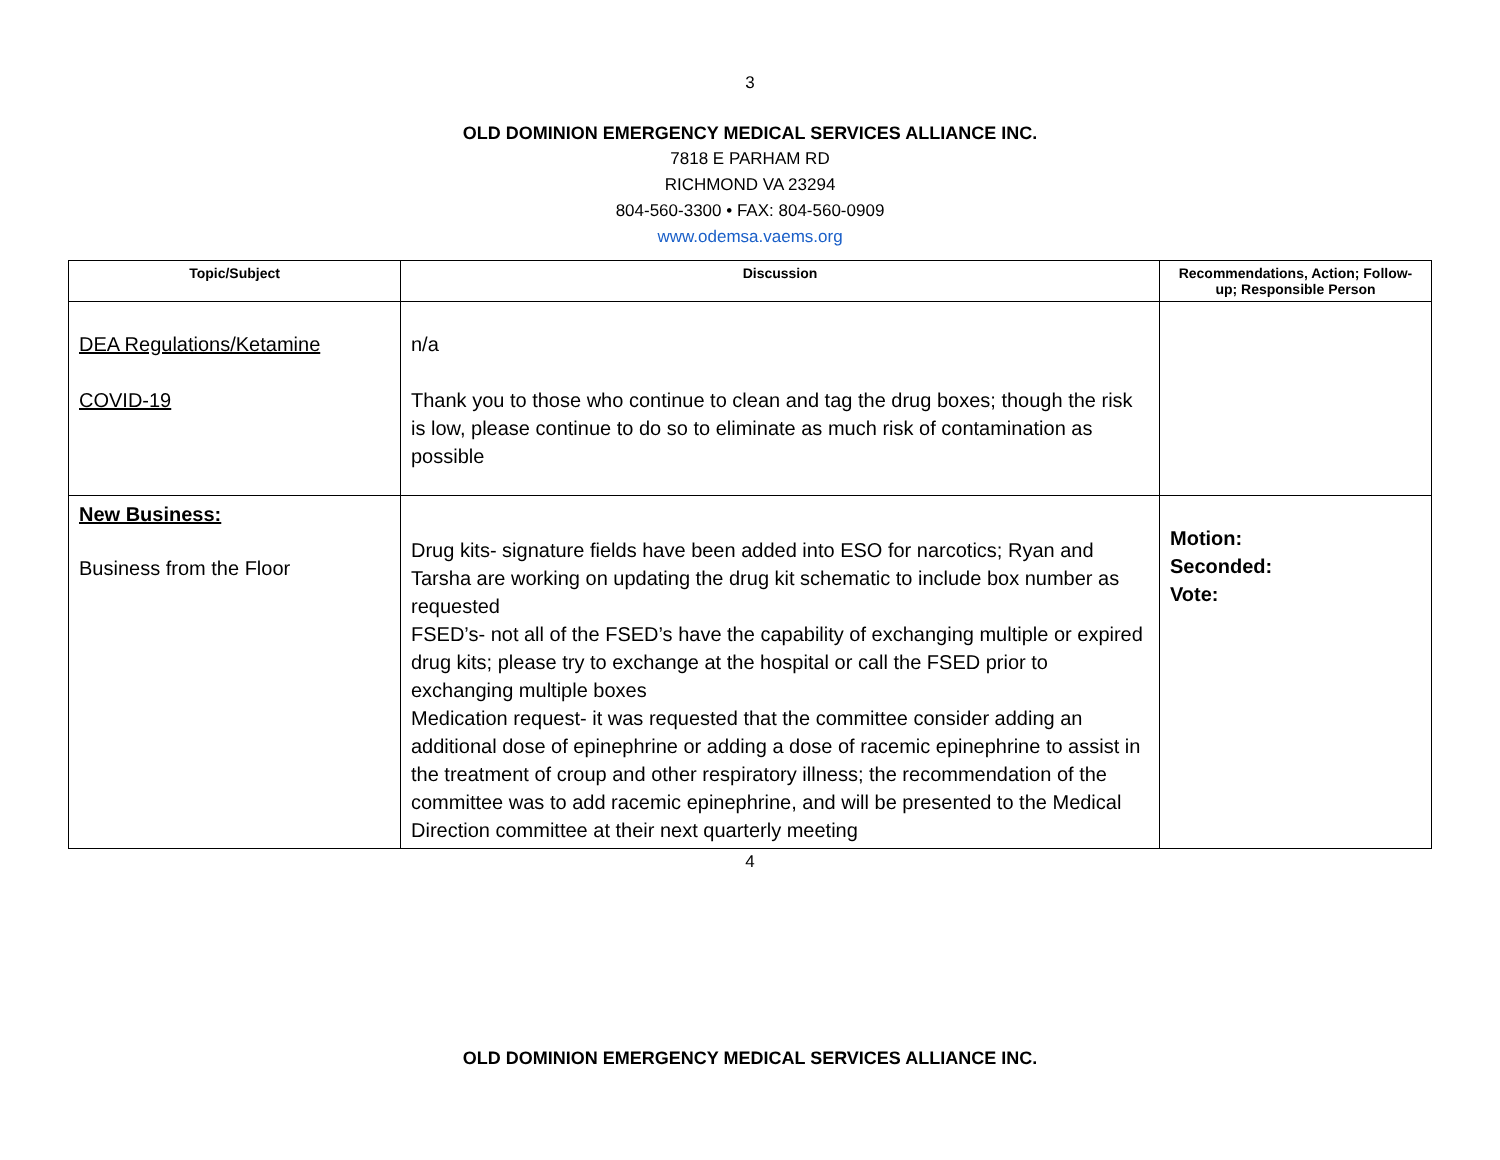3
OLD DOMINION EMERGENCY MEDICAL SERVICES ALLIANCE INC.
7818 E PARHAM RD
RICHMOND VA 23294
804-560-3300 • FAX: 804-560-0909
www.odemsa.vaems.org
| Topic/Subject | Discussion | Recommendations, Action; Follow-up; Responsible Person |
| --- | --- | --- |
| DEA Regulations/Ketamine COVID-19 | n/a Thank you to those who continue to clean and tag the drug boxes; though the risk is low, please continue to do so to eliminate as much risk of contamination as possible | |
| New Business: Business from the Floor | Drug kits- signature fields have been added into ESO for narcotics; Ryan and Tarsha are working on updating the drug kit schematic to include box number as requested FSED’s- not all of the FSED’s have the capability of exchanging multiple or expired drug kits; please try to exchange at the hospital or call the FSED prior to exchanging multiple boxes Medication request- it was requested that the committee consider adding an additional dose of epinephrine or adding a dose of racemic epinephrine to assist in the treatment of croup and other respiratory illness; the recommendation of the committee was to add racemic epinephrine, and will be presented to the Medical Direction committee at their next quarterly meeting | Motion: Seconded: Vote: |
4
OLD DOMINION EMERGENCY MEDICAL SERVICES ALLIANCE INC.